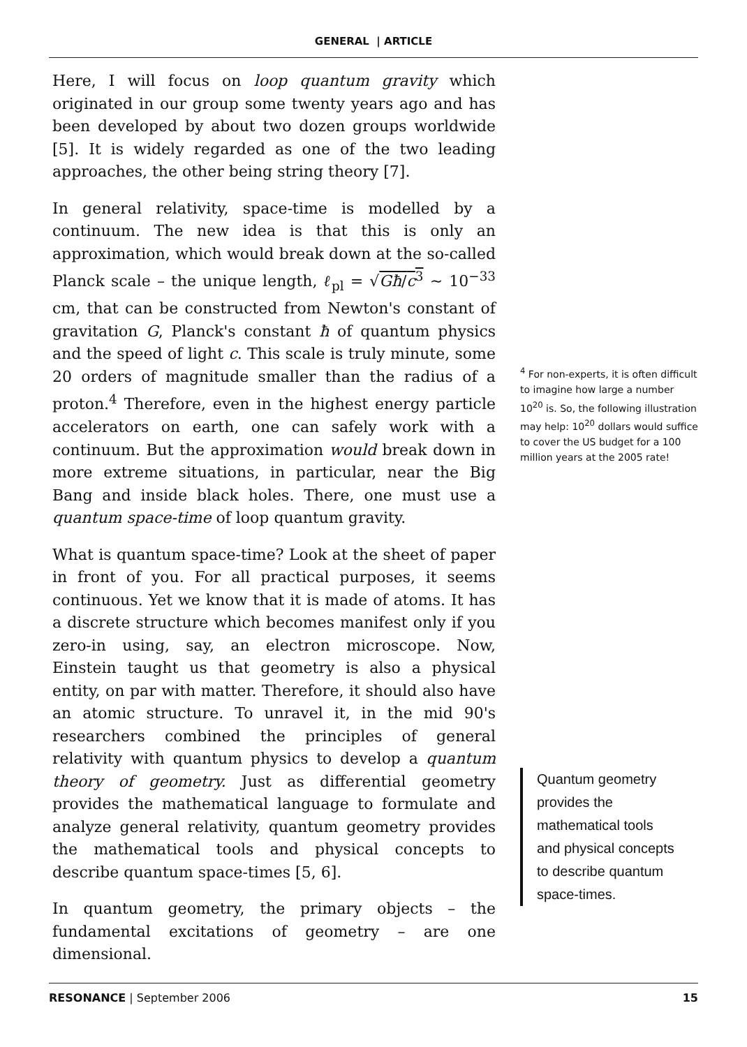GENERAL | ARTICLE
Here, I will focus on loop quantum gravity which originated in our group some twenty years ago and has been developed by about two dozen groups worldwide [5]. It is widely regarded as one of the two leading approaches, the other being string theory [7].
In general relativity, space-time is modelled by a continuum. The new idea is that this is only an approximation, which would break down at the so-called Planck scale – the unique length, ℓ<sub>pl</sub> = √Għ/c<sup>3</sup> ∼ 10<sup>−33</sup> cm, that can be constructed from Newton's constant of gravitation G, Planck's constant ħ of quantum physics and the speed of light c. This scale is truly minute, some 20 orders of magnitude smaller than the radius of a proton.<sup>4</sup> Therefore, even in the highest energy particle accelerators on earth, one can safely work with a continuum. But the approximation would break down in more extreme situations, in particular, near the Big Bang and inside black holes. There, one must use a quantum space-time of loop quantum gravity.
What is quantum space-time? Look at the sheet of paper in front of you. For all practical purposes, it seems continuous. Yet we know that it is made of atoms. It has a discrete structure which becomes manifest only if you zero-in using, say, an electron microscope. Now, Einstein taught us that geometry is also a physical entity, on par with matter. Therefore, it should also have an atomic structure. To unravel it, in the mid 90's researchers combined the principles of general relativity with quantum physics to develop a quantum theory of geometry. Just as differential geometry provides the mathematical language to formulate and analyze general relativity, quantum geometry provides the mathematical tools and physical concepts to describe quantum space-times [5, 6].
In quantum geometry, the primary objects – the fundamental excitations of geometry – are one dimensional.
<sup>4</sup> For non-experts, it is often difficult to imagine how large a number 10<sup>20</sup> is. So, the following illustration may help: 10<sup>20</sup> dollars would suffice to cover the US budget for a 100 million years at the 2005 rate!
Quantum geometry provides the mathematical tools and physical concepts to describe quantum space-times.
RESONANCE | September 2006 15